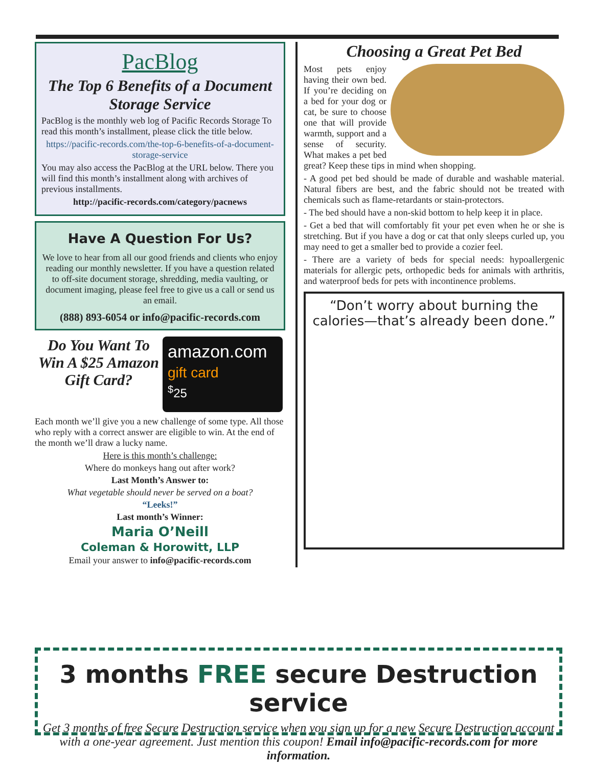PacBlog
The Top 6 Benefits of a Document Storage Service
PacBlog is the monthly web log of Pacific Records Storage To read this month’s installment, please click the title below.
https://pacific-records.com/the-top-6-benefits-of-a-document-storage-service
You may also access the PacBlog at the URL below. There you will find this month’s installment along with archives of previous installments.
http://pacific-records.com/category/pacnews
Have A Question For Us?
We love to hear from all our good friends and clients who enjoy reading our monthly newsletter. If you have a question related to off-site document storage, shredding, media vaulting, or document imaging, please feel free to give us a call or send us an email.
(888) 893-6054 or info@pacific-records.com
Do You Want To Win A $25 Amazon Gift Card?
amazon.com
gift card
<sup>$</sup>25
Each month we’ll give you a new challenge of some type. All those who reply with a correct answer are eligible to win. At the end of the month we’ll draw a lucky name.
Here is this month’s challenge:
Where do monkeys hang out after work?
Last Month’s Answer to:
What vegetable should never be served on a boat?
“Leeks!”
Last month’s Winner:
Maria O’Neill
Coleman & Horowitt, LLP
Email your answer to info@pacific-records.com
Choosing a Great Pet Bed
Most pets enjoy having their own bed. If you’re deciding on a bed for your dog or cat, be sure to choose one that will provide warmth, support and a sense of security. What makes a pet bed great? Keep these tips in mind when shopping.
- A good pet bed should be made of durable and washable material. Natural fibers are best, and the fabric should not be treated with chemicals such as flame-retardants or stain-protectors.
- The bed should have a non-skid bottom to help keep it in place.
- Get a bed that will comfortably fit your pet even when he or she is stretching. But if you have a dog or cat that only sleeps curled up, you may need to get a smaller bed to provide a cozier feel.
- There are a variety of beds for special needs: hypoallergenic materials for allergic pets, orthopedic beds for animals with arthritis, and waterproof beds for pets with incontinence problems.
“Don’t worry about burning the calories—that’s already been done.”
3 months FREE secure Destruction service
Get 3 months of free Secure Destruction service when you sign up for a new Secure Destruction account with a one-year agreement. Just mention this coupon! Email info@pacific-records.com for more information.